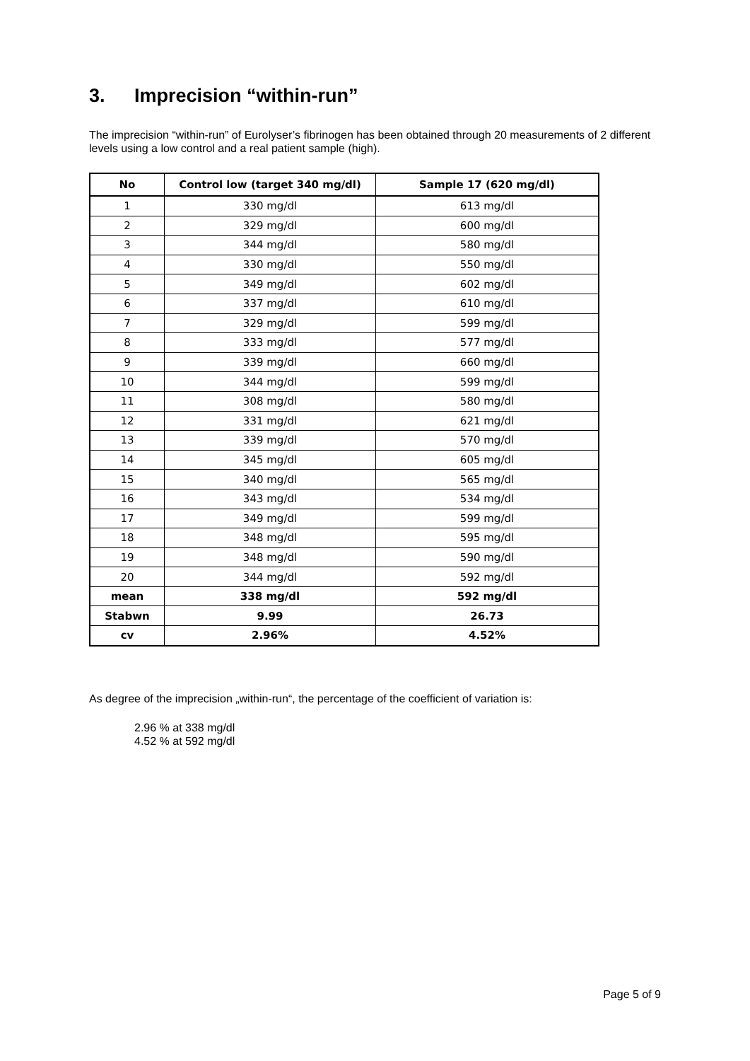3. Imprecision “within-run”
The imprecision “within-run” of Eurolyser’s fibrinogen has been obtained through 20 measurements of 2 different levels using a low control and a real patient sample (high).
| No | Control low (target 340 mg/dl) | Sample 17 (620 mg/dl) |
| --- | --- | --- |
| 1 | 330 mg/dl | 613 mg/dl |
| 2 | 329 mg/dl | 600 mg/dl |
| 3 | 344 mg/dl | 580 mg/dl |
| 4 | 330 mg/dl | 550 mg/dl |
| 5 | 349 mg/dl | 602 mg/dl |
| 6 | 337 mg/dl | 610 mg/dl |
| 7 | 329 mg/dl | 599 mg/dl |
| 8 | 333 mg/dl | 577 mg/dl |
| 9 | 339 mg/dl | 660 mg/dl |
| 10 | 344 mg/dl | 599 mg/dl |
| 11 | 308 mg/dl | 580 mg/dl |
| 12 | 331 mg/dl | 621 mg/dl |
| 13 | 339 mg/dl | 570 mg/dl |
| 14 | 345 mg/dl | 605 mg/dl |
| 15 | 340 mg/dl | 565 mg/dl |
| 16 | 343 mg/dl | 534 mg/dl |
| 17 | 349 mg/dl | 599 mg/dl |
| 18 | 348 mg/dl | 595 mg/dl |
| 19 | 348 mg/dl | 590 mg/dl |
| 20 | 344 mg/dl | 592 mg/dl |
| mean | 338 mg/dl | 592 mg/dl |
| Stabwn | 9.99 | 26.73 |
| cv | 2.96% | 4.52% |
As degree of the imprecision „within-run“, the percentage of the coefficient of variation is:
2.96 % at 338 mg/dl
4.52 % at 592 mg/dl
Page 5 of 9